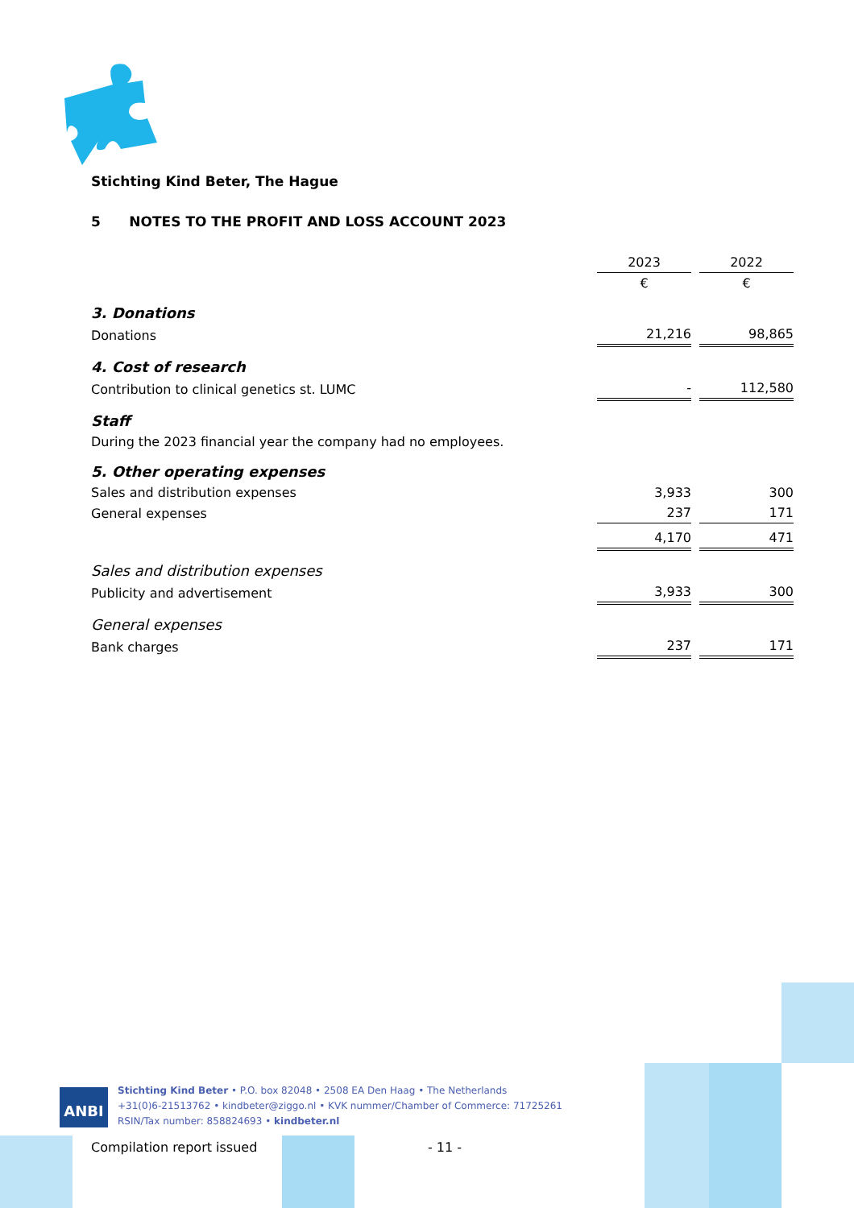Stichting Kind Beter, The Hague
5 NOTES TO THE PROFIT AND LOSS ACCOUNT 2023
| | 2023 | | 2022 |
| | € | | € |
| 3. Donations | | | |
| Donations | 21,216 | | 98,865 |
| 4. Cost of research | | | |
| Contribution to clinical genetics st. LUMC | - | | 112,580 |
| Staff | | | |
| During the 2023 financial year the company had no employees. | | | |
| 5. Other operating expenses | | | |
| Sales and distribution expenses | 3,933 | | 300 |
| General expenses | 237 | | 171 |
| | 4,170 | | 471 |
| Sales and distribution expenses | | | |
| Publicity and advertisement | 3,933 | | 300 |
| General expenses | | | |
| Bank charges | 237 | | 171 |
ANBI
Stichting Kind Beter • P.O. box 82048 • 2508 EA Den Haag • The Netherlands
+31(0)6-21513762 • kindbeter@ziggo.nl • KVK nummer/Chamber of Commerce: 71725261
RSIN/Tax number: 858824693 • kindbeter.nl
Compilation report issued - 11 -